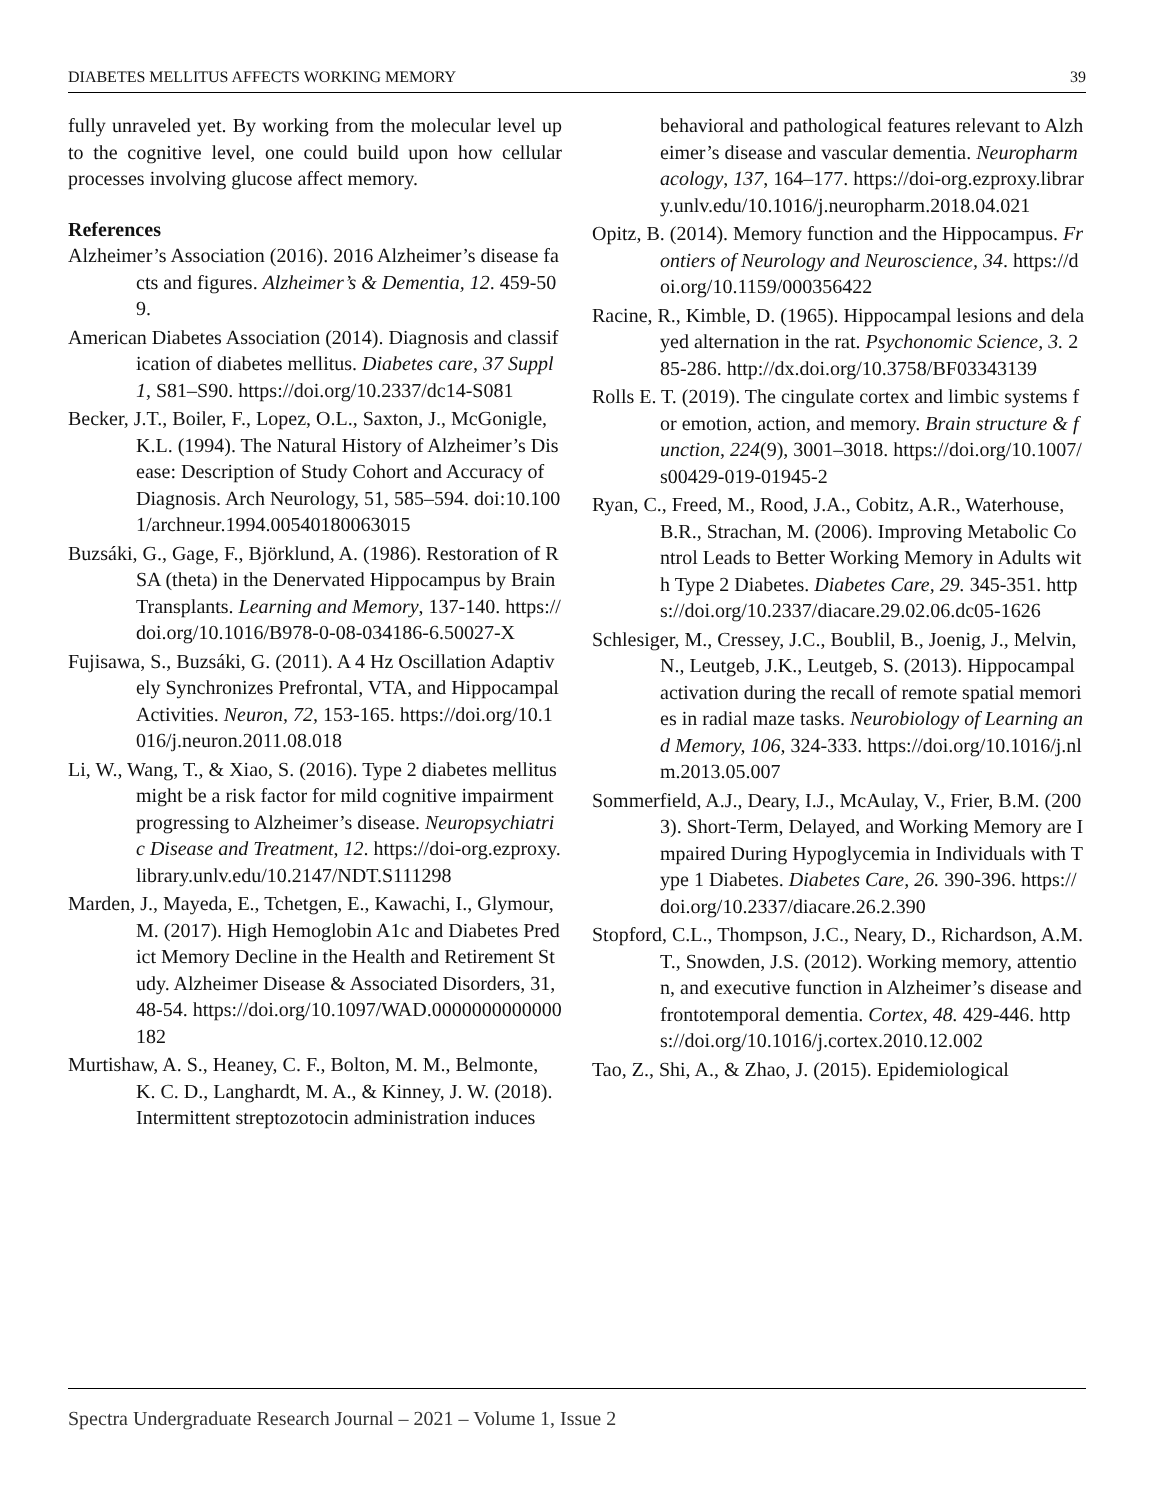DIABETES MELLITUS AFFECTS WORKING MEMORY 39
fully unraveled yet. By working from the molecular level up to the cognitive level, one could build upon how cellular processes involving glucose affect memory.
References
Alzheimer’s Association (2016). 2016 Alzheimer’s disease facts and figures. Alzheimer’s & Dementia, 12. 459-509.
American Diabetes Association (2014). Diagnosis and classification of diabetes mellitus. Diabetes care, 37 Suppl 1, S81–S90. https://doi.org/10.2337/dc14-S081
Becker, J.T., Boiler, F., Lopez, O.L., Saxton, J., McGonigle, K.L. (1994). The Natural History of Alzheimer’s Disease: Description of Study Cohort and Accuracy of Diagnosis. Arch Neurology, 51, 585–594. doi:10.1001/archneur.1994.00540180063015
Buzsáki, G., Gage, F., Björklund, A. (1986). Restoration of RSA (theta) in the Denervated Hippocampus by Brain Transplants. Learning and Memory, 137-140. https://doi.org/10.1016/B978-0-08-034186-6.50027-X
Fujisawa, S., Buzsáki, G. (2011). A 4 Hz Oscillation Adaptively Synchronizes Prefrontal, VTA, and Hippocampal Activities. Neuron, 72, 153-165. https://doi.org/10.1016/j.neuron.2011.08.018
Li, W., Wang, T., & Xiao, S. (2016). Type 2 diabetes mellitus might be a risk factor for mild cognitive impairment progressing to Alzheimer’s disease. Neuropsychiatric Disease and Treatment, 12. https://doi-org.ezproxy.library.unlv.edu/10.2147/NDT.S111298
Marden, J., Mayeda, E., Tchetgen, E., Kawachi, I., Glymour, M. (2017). High Hemoglobin A1c and Diabetes Predict Memory Decline in the Health and Retirement Study. Alzheimer Disease & Associated Disorders, 31, 48-54. https://doi.org/10.1097/WAD.0000000000000182
Murtishaw, A. S., Heaney, C. F., Bolton, M. M., Belmonte, K. C. D., Langhardt, M. A., & Kinney, J. W. (2018). Intermittent streptozotocin administration induces
behavioral and pathological features relevant to Alzheimer’s disease and vascular dementia. Neuropharmacology, 137, 164–177. https://doi-org.ezproxy.library.unlv.edu/10.1016/j.neuropharm.2018.04.021
Opitz, B. (2014). Memory function and the Hippocampus. Frontiers of Neurology and Neuroscience, 34. https://doi.org/10.1159/000356422
Racine, R., Kimble, D. (1965). Hippocampal lesions and delayed alternation in the rat. Psychonomic Science, 3. 285-286. http://dx.doi.org/10.3758/BF03343139
Rolls E. T. (2019). The cingulate cortex and limbic systems for emotion, action, and memory. Brain structure & function, 224(9), 3001–3018. https://doi.org/10.1007/s00429-019-01945-2
Ryan, C., Freed, M., Rood, J.A., Cobitz, A.R., Waterhouse, B.R., Strachan, M. (2006). Improving Metabolic Control Leads to Better Working Memory in Adults with Type 2 Diabetes. Diabetes Care, 29. 345-351. https://doi.org/10.2337/diacare.29.02.06.dc05-1626
Schlesiger, M., Cressey, J.C., Boublil, B., Joenig, J., Melvin, N., Leutgeb, J.K., Leutgeb, S. (2013). Hippocampal activation during the recall of remote spatial memories in radial maze tasks. Neurobiology of Learning and Memory, 106, 324-333. https://doi.org/10.1016/j.nlm.2013.05.007
Sommerfield, A.J., Deary, I.J., McAulay, V., Frier, B.M. (2003). Short-Term, Delayed, and Working Memory are Impaired During Hypoglycemia in Individuals with Type 1 Diabetes. Diabetes Care, 26. 390-396. https://doi.org/10.2337/diacare.26.2.390
Stopford, C.L., Thompson, J.C., Neary, D., Richardson, A.M.T., Snowden, J.S. (2012). Working memory, attention, and executive function in Alzheimer’s disease and frontotemporal dementia. Cortex, 48. 429-446. https://doi.org/10.1016/j.cortex.2010.12.002
Tao, Z., Shi, A., & Zhao, J. (2015). Epidemiological
Spectra Undergraduate Research Journal – 2021 – Volume 1, Issue 2